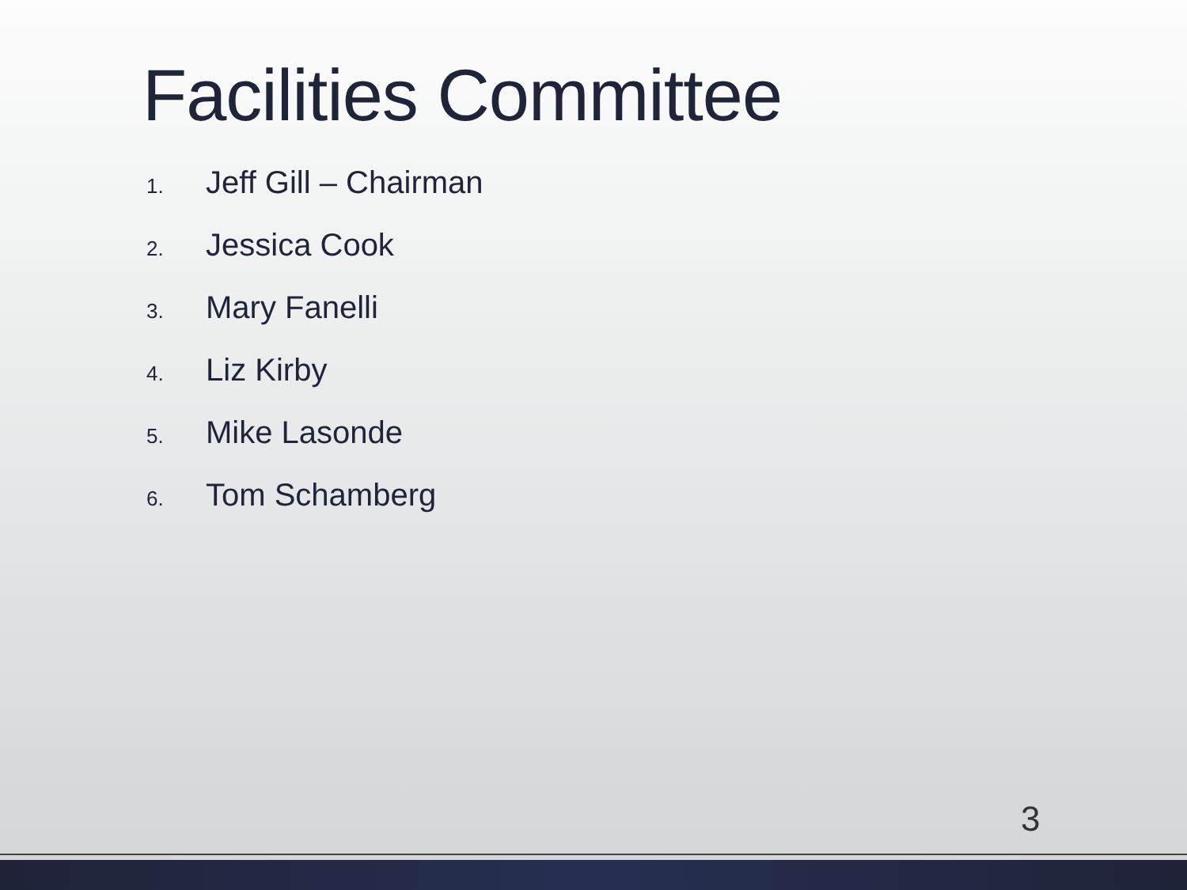Facilities Committee
1. Jeff Gill – Chairman
2. Jessica Cook
3. Mary Fanelli
4. Liz Kirby
5. Mike Lasonde
6. Tom Schamberg
3